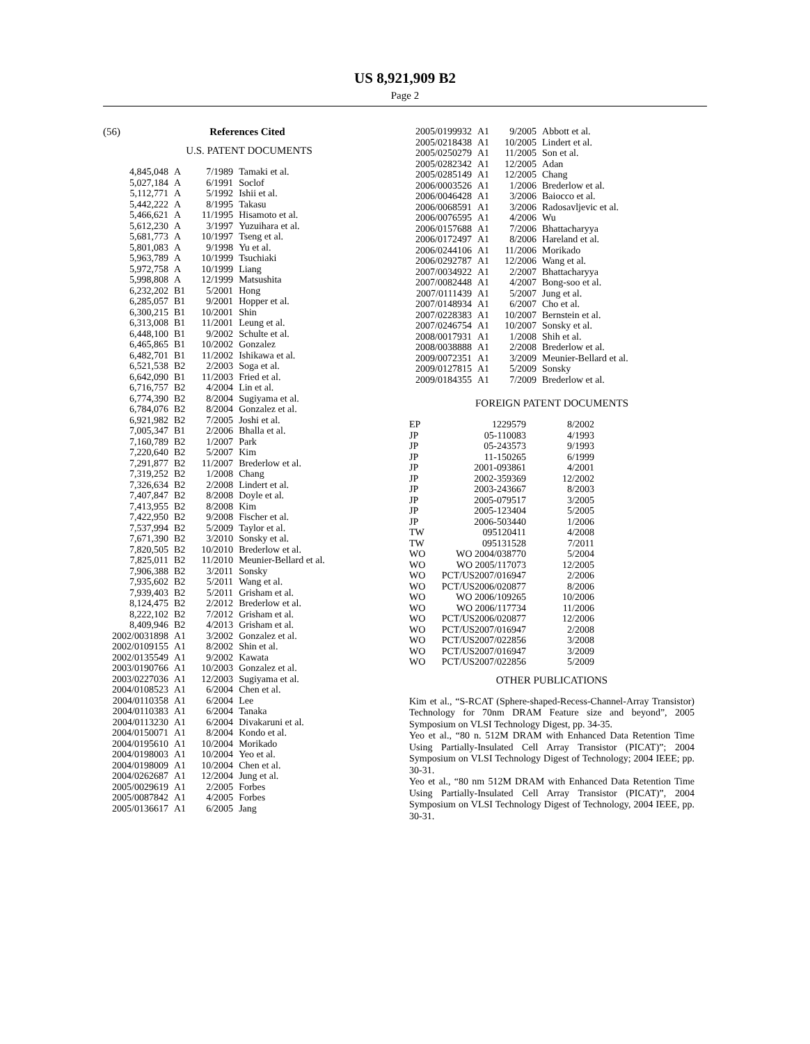US 8,921,909 B2
Page 2
(56) References Cited
U.S. PATENT DOCUMENTS
| 4,845,048 | A | 7/1989 | Tamaki et al. |
| 5,027,184 | A | 6/1991 | Soclof |
| 5,112,771 | A | 5/1992 | Ishii et al. |
| 5,442,222 | A | 8/1995 | Takasu |
| 5,466,621 | A | 11/1995 | Hisamoto et al. |
| 5,612,230 | A | 3/1997 | Yuzuihara et al. |
| 5,681,773 | A | 10/1997 | Tseng et al. |
| 5,801,083 | A | 9/1998 | Yu et al. |
| 5,963,789 | A | 10/1999 | Tsuchiaki |
| 5,972,758 | A | 10/1999 | Liang |
| 5,998,808 | A | 12/1999 | Matsushita |
| 6,232,202 | B1 | 5/2001 | Hong |
| 6,285,057 | B1 | 9/2001 | Hopper et al. |
| 6,300,215 | B1 | 10/2001 | Shin |
| 6,313,008 | B1 | 11/2001 | Leung et al. |
| 6,448,100 | B1 | 9/2002 | Schulte et al. |
| 6,465,865 | B1 | 10/2002 | Gonzalez |
| 6,482,701 | B1 | 11/2002 | Ishikawa et al. |
| 6,521,538 | B2 | 2/2003 | Soga et al. |
| 6,642,090 | B1 | 11/2003 | Fried et al. |
| 6,716,757 | B2 | 4/2004 | Lin et al. |
| 6,774,390 | B2 | 8/2004 | Sugiyama et al. |
| 6,784,076 | B2 | 8/2004 | Gonzalez et al. |
| 6,921,982 | B2 | 7/2005 | Joshi et al. |
| 7,005,347 | B1 | 2/2006 | Bhalla et al. |
| 7,160,789 | B2 | 1/2007 | Park |
| 7,220,640 | B2 | 5/2007 | Kim |
| 7,291,877 | B2 | 11/2007 | Brederlow et al. |
| 7,319,252 | B2 | 1/2008 | Chang |
| 7,326,634 | B2 | 2/2008 | Lindert et al. |
| 7,407,847 | B2 | 8/2008 | Doyle et al. |
| 7,413,955 | B2 | 8/2008 | Kim |
| 7,422,950 | B2 | 9/2008 | Fischer et al. |
| 7,537,994 | B2 | 5/2009 | Taylor et al. |
| 7,671,390 | B2 | 3/2010 | Sonsky et al. |
| 7,820,505 | B2 | 10/2010 | Brederlow et al. |
| 7,825,011 | B2 | 11/2010 | Meunier-Bellard et al. |
| 7,906,388 | B2 | 3/2011 | Sonsky |
| 7,935,602 | B2 | 5/2011 | Wang et al. |
| 7,939,403 | B2 | 5/2011 | Grisham et al. |
| 8,124,475 | B2 | 2/2012 | Brederlow et al. |
| 8,222,102 | B2 | 7/2012 | Grisham et al. |
| 8,409,946 | B2 | 4/2013 | Grisham et al. |
| 2002/0031898 | A1 | 3/2002 | Gonzalez et al. |
| 2002/0109155 | A1 | 8/2002 | Shin et al. |
| 2002/0135549 | A1 | 9/2002 | Kawata |
| 2003/0190766 | A1 | 10/2003 | Gonzalez et al. |
| 2003/0227036 | A1 | 12/2003 | Sugiyama et al. |
| 2004/0108523 | A1 | 6/2004 | Chen et al. |
| 2004/0110358 | A1 | 6/2004 | Lee |
| 2004/0110383 | A1 | 6/2004 | Tanaka |
| 2004/0113230 | A1 | 6/2004 | Divakaruni et al. |
| 2004/0150071 | A1 | 8/2004 | Kondo et al. |
| 2004/0195610 | A1 | 10/2004 | Morikado |
| 2004/0198003 | A1 | 10/2004 | Yeo et al. |
| 2004/0198009 | A1 | 10/2004 | Chen et al. |
| 2004/0262687 | A1 | 12/2004 | Jung et al. |
| 2005/0029619 | A1 | 2/2005 | Forbes |
| 2005/0087842 | A1 | 4/2005 | Forbes |
| 2005/0136617 | A1 | 6/2005 | Jang |
| 2005/0199932 | A1 | 9/2005 | Abbott et al. |
| 2005/0218438 | A1 | 10/2005 | Lindert et al. |
| 2005/0250279 | A1 | 11/2005 | Son et al. |
| 2005/0282342 | A1 | 12/2005 | Adan |
| 2005/0285149 | A1 | 12/2005 | Chang |
| 2006/0003526 | A1 | 1/2006 | Brederlow et al. |
| 2006/0046428 | A1 | 3/2006 | Baiocco et al. |
| 2006/0068591 | A1 | 3/2006 | Radosavljevic et al. |
| 2006/0076595 | A1 | 4/2006 | Wu |
| 2006/0157688 | A1 | 7/2006 | Bhattacharyya |
| 2006/0172497 | A1 | 8/2006 | Hareland et al. |
| 2006/0244106 | A1 | 11/2006 | Morikado |
| 2006/0292787 | A1 | 12/2006 | Wang et al. |
| 2007/0034922 | A1 | 2/2007 | Bhattacharyya |
| 2007/0082448 | A1 | 4/2007 | Bong-soo et al. |
| 2007/0111439 | A1 | 5/2007 | Jung et al. |
| 2007/0148934 | A1 | 6/2007 | Cho et al. |
| 2007/0228383 | A1 | 10/2007 | Bernstein et al. |
| 2007/0246754 | A1 | 10/2007 | Sonsky et al. |
| 2008/0017931 | A1 | 1/2008 | Shih et al. |
| 2008/0038888 | A1 | 2/2008 | Brederlow et al. |
| 2009/0072351 | A1 | 3/2009 | Meunier-Bellard et al. |
| 2009/0127815 | A1 | 5/2009 | Sonsky |
| 2009/0184355 | A1 | 7/2009 | Brederlow et al. |
FOREIGN PATENT DOCUMENTS
| EP | 1229579 | 8/2002 |
| JP | 05-110083 | 4/1993 |
| JP | 05-243573 | 9/1993 |
| JP | 11-150265 | 6/1999 |
| JP | 2001-093861 | 4/2001 |
| JP | 2002-359369 | 12/2002 |
| JP | 2003-243667 | 8/2003 |
| JP | 2005-079517 | 3/2005 |
| JP | 2005-123404 | 5/2005 |
| JP | 2006-503440 | 1/2006 |
| TW | 095120411 | 4/2008 |
| TW | 095131528 | 7/2011 |
| WO | WO 2004/038770 | 5/2004 |
| WO | WO 2005/117073 | 12/2005 |
| WO | PCT/US2007/016947 | 2/2006 |
| WO | PCT/US2006/020877 | 8/2006 |
| WO | WO 2006/109265 | 10/2006 |
| WO | WO 2006/117734 | 11/2006 |
| WO | PCT/US2006/020877 | 12/2006 |
| WO | PCT/US2007/016947 | 2/2008 |
| WO | PCT/US2007/022856 | 3/2008 |
| WO | PCT/US2007/016947 | 3/2009 |
| WO | PCT/US2007/022856 | 5/2009 |
OTHER PUBLICATIONS
Kim et al., “S-RCAT (Sphere-shaped-Recess-Channel-Array Transistor) Technology for 70nm DRAM Feature size and beyond”, 2005 Symposium on VLSI Technology Digest, pp. 34-35.
Yeo et al., “80 n. 512M DRAM with Enhanced Data Retention Time Using Partially-Insulated Cell Array Transistor (PICAT)”; 2004 Symposium on VLSI Technology Digest of Technology; 2004 IEEE; pp. 30-31.
Yeo et al., “80 nm 512M DRAM with Enhanced Data Retention Time Using Partially-Insulated Cell Array Transistor (PICAT)”, 2004 Symposium on VLSI Technology Digest of Technology, 2004 IEEE, pp. 30-31.